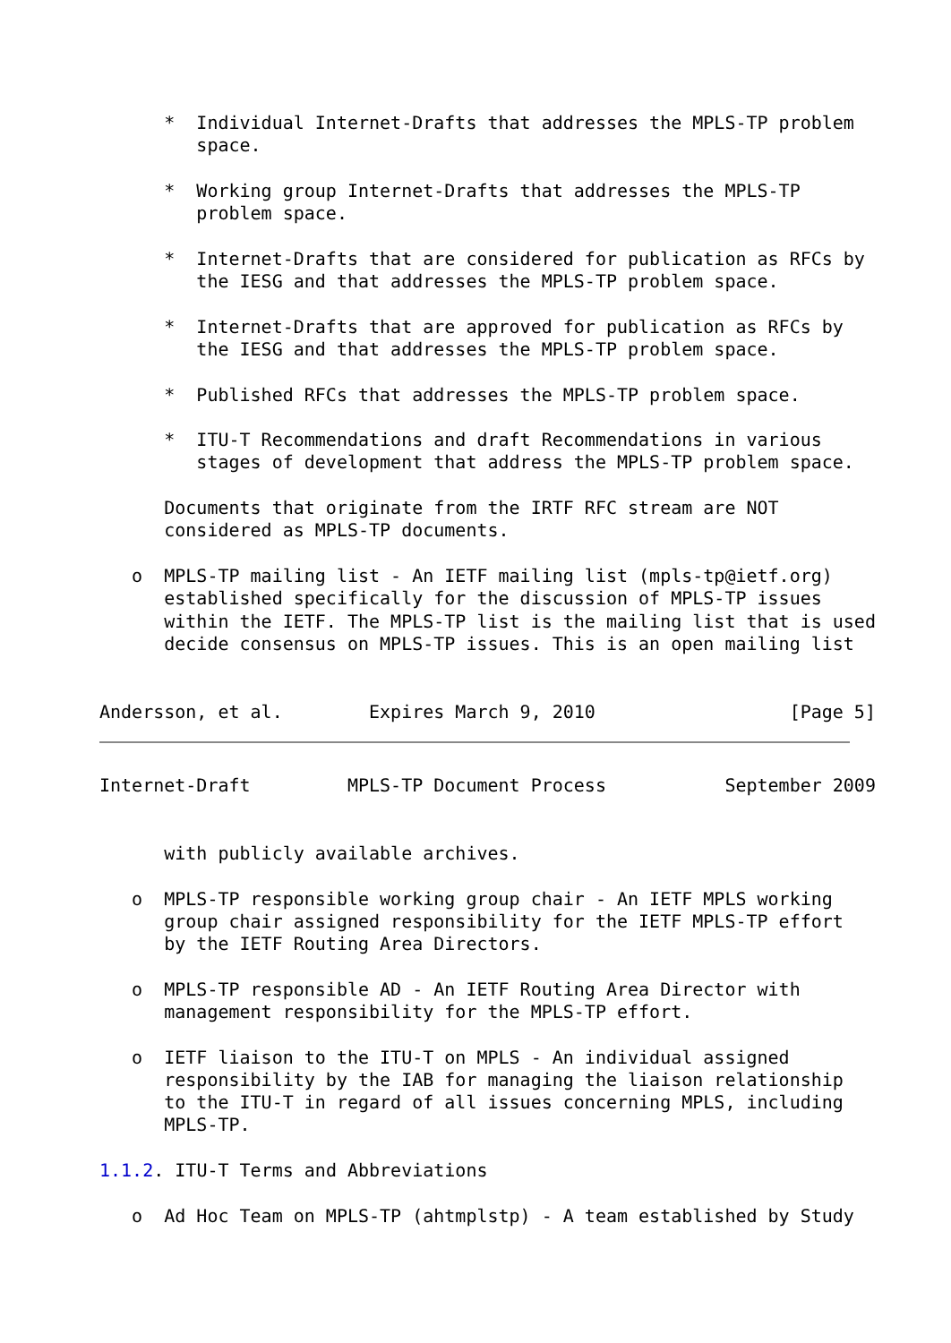*  Individual Internet-Drafts that addresses the MPLS-TP problem
         space.

      *  Working group Internet-Drafts that addresses the MPLS-TP
         problem space.

      *  Internet-Drafts that are considered for publication as RFCs by
         the IESG and that addresses the MPLS-TP problem space.

      *  Internet-Drafts that are approved for publication as RFCs by
         the IESG and that addresses the MPLS-TP problem space.

      *  Published RFCs that addresses the MPLS-TP problem space.

      *  ITU-T Recommendations and draft Recommendations in various
         stages of development that address the MPLS-TP problem space.

      Documents that originate from the IRTF RFC stream are NOT
      considered as MPLS-TP documents.

   o  MPLS-TP mailing list - An IETF mailing list (mpls-tp@ietf.org)
      established specifically for the discussion of MPLS-TP issues
      within the IETF. The MPLS-TP list is the mailing list that is used
      decide consensus on MPLS-TP issues. This is an open mailing list


Andersson, et al.        Expires March 9, 2010                  [Page 5]
Internet-Draft         MPLS-TP Document Process           September 2009


      with publicly available archives.

   o  MPLS-TP responsible working group chair - An IETF MPLS working
      group chair assigned responsibility for the IETF MPLS-TP effort
      by the IETF Routing Area Directors.

   o  MPLS-TP responsible AD - An IETF Routing Area Director with
      management responsibility for the MPLS-TP effort.

   o  IETF liaison to the ITU-T on MPLS - An individual assigned
      responsibility by the IAB for managing the liaison relationship
      to the ITU-T in regard of all issues concerning MPLS, including
      MPLS-TP.

1.1.2. ITU-T Terms and Abbreviations

   o  Ad Hoc Team on MPLS-TP (ahtmplstp) - A team established by Study